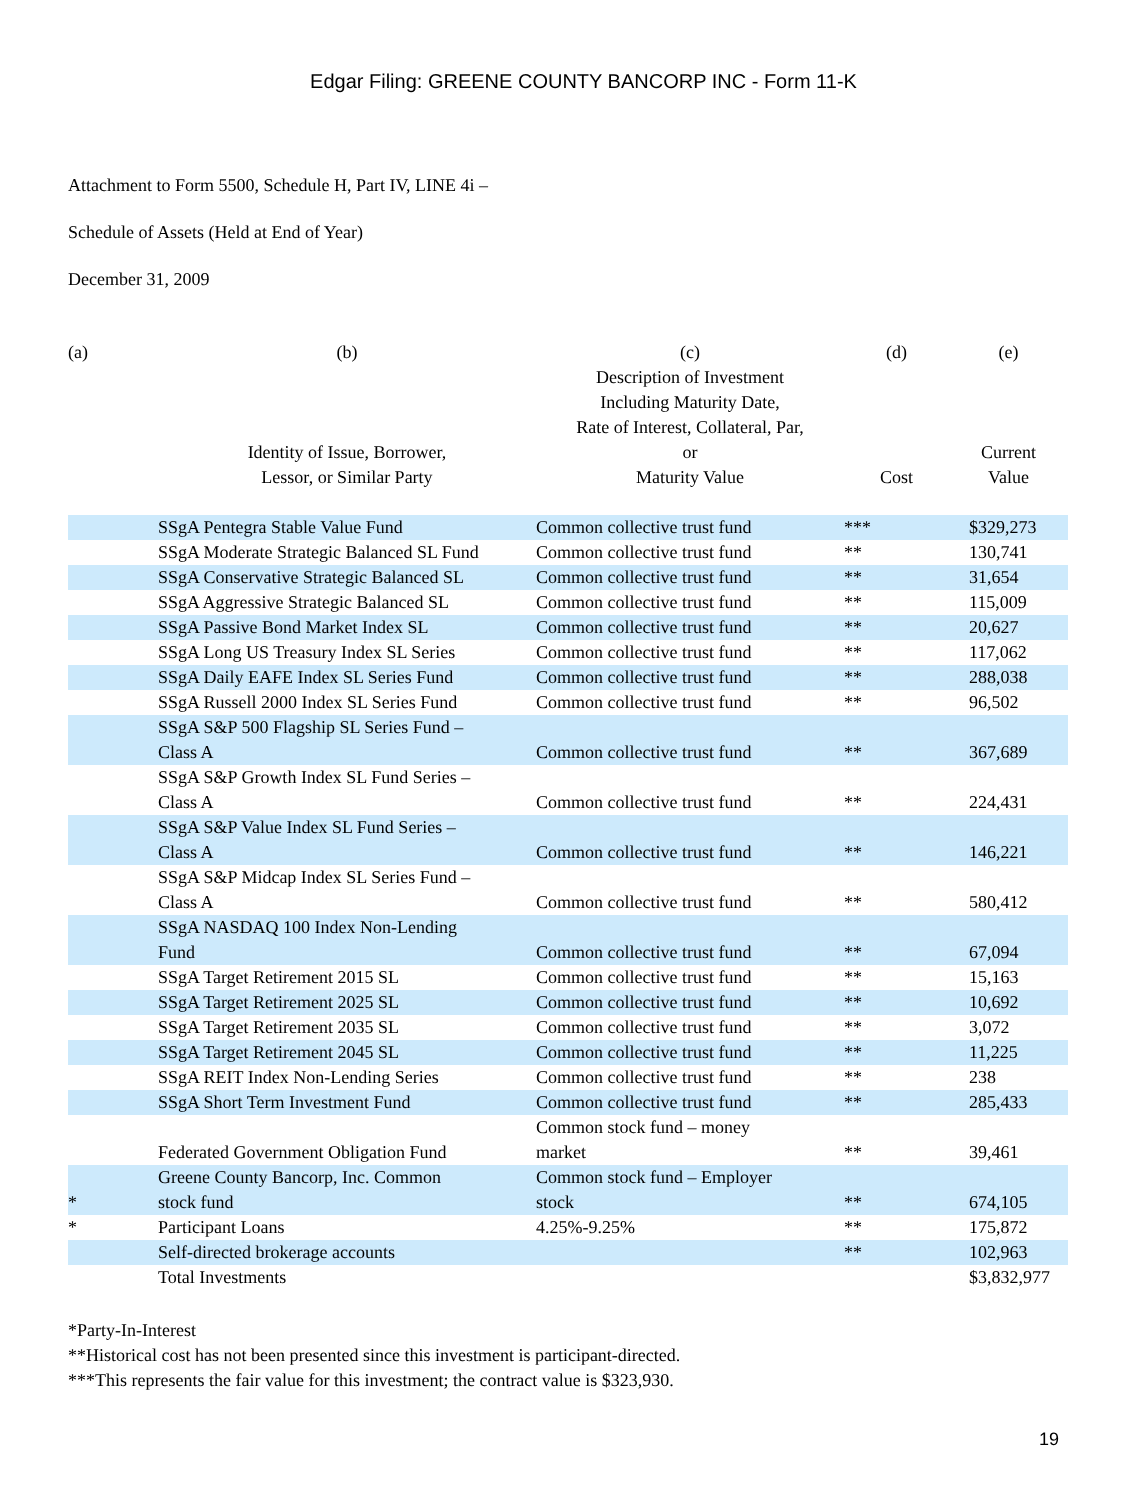Edgar Filing: GREENE COUNTY BANCORP INC - Form 11-K
Attachment to Form 5500, Schedule H, Part IV, LINE 4i –
Schedule of Assets (Held at End of Year)
December 31, 2009
| (a) | (b) | (c) | (d) | (e) |
| --- | --- | --- | --- | --- |
| | Identity of Issue, Borrower, Lessor, or Similar Party | Description of Investment Including Maturity Date, Rate of Interest, Collateral, Par, or Maturity Value | Cost | Current Value |
| | SSgA Pentegra Stable Value Fund | Common collective trust fund | *** | $329,273 |
| | SSgA Moderate Strategic Balanced SL Fund | Common collective trust fund | ** | 130,741 |
| | SSgA Conservative Strategic Balanced SL | Common collective trust fund | ** | 31,654 |
| | SSgA Aggressive Strategic Balanced SL | Common collective trust fund | ** | 115,009 |
| | SSgA Passive Bond Market Index SL | Common collective trust fund | ** | 20,627 |
| | SSgA Long US Treasury Index SL Series | Common collective trust fund | ** | 117,062 |
| | SSgA Daily EAFE Index SL Series Fund | Common collective trust fund | ** | 288,038 |
| | SSgA Russell 2000 Index SL Series Fund | Common collective trust fund | ** | 96,502 |
| | SSgA S&P 500 Flagship SL Series Fund – Class A | Common collective trust fund | ** | 367,689 |
| | SSgA S&P Growth Index SL Fund Series – Class A | Common collective trust fund | ** | 224,431 |
| | SSgA S&P Value Index SL Fund Series – Class A | Common collective trust fund | ** | 146,221 |
| | SSgA S&P Midcap Index SL Series Fund – Class A | Common collective trust fund | ** | 580,412 |
| | SSgA NASDAQ 100 Index Non-Lending Fund | Common collective trust fund | ** | 67,094 |
| | SSgA Target Retirement 2015 SL | Common collective trust fund | ** | 15,163 |
| | SSgA Target Retirement 2025 SL | Common collective trust fund | ** | 10,692 |
| | SSgA Target Retirement 2035 SL | Common collective trust fund | ** | 3,072 |
| | SSgA Target Retirement 2045 SL | Common collective trust fund | ** | 11,225 |
| | SSgA REIT Index Non-Lending Series | Common collective trust fund | ** | 238 |
| | SSgA Short Term Investment Fund | Common collective trust fund | ** | 285,433 |
| | Federated Government Obligation Fund | Common stock fund – money market | ** | 39,461 |
| * | Greene County Bancorp, Inc. Common stock fund | Common stock fund – Employer stock | ** | 674,105 |
| * | Participant Loans | 4.25%-9.25% | ** | 175,872 |
| | Self-directed brokerage accounts | | ** | 102,963 |
| | Total Investments | | | $3,832,977 |
*Party-In-Interest
**Historical cost has not been presented since this investment is participant-directed.
***This represents the fair value for this investment; the contract value is $323,930.
19